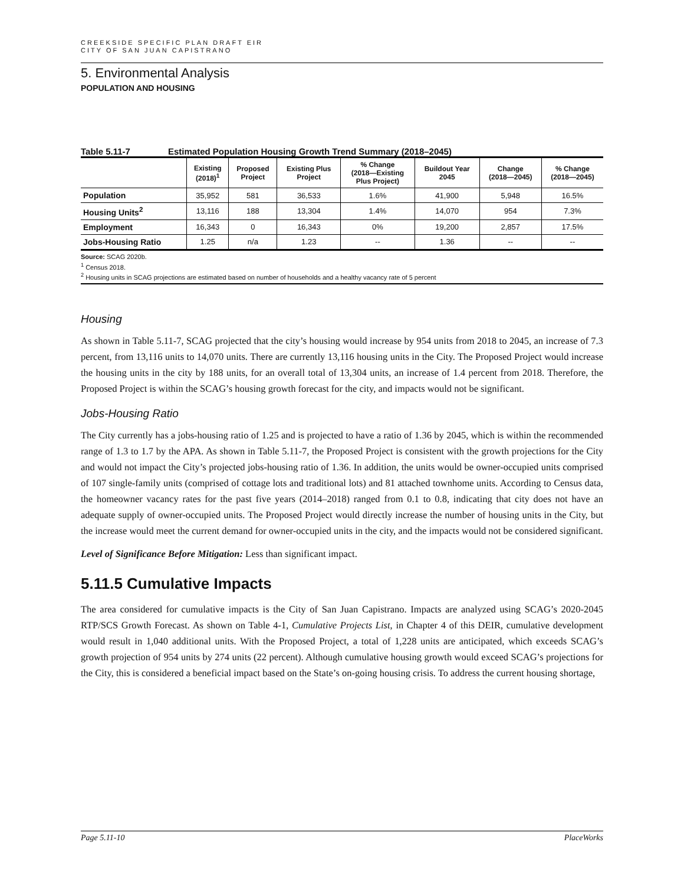CREEKSIDE SPECIFIC PLAN DRAFT EIR
CITY OF SAN JUAN CAPISTRANO
5. Environmental Analysis
POPULATION AND HOUSING
Table 5.11-7 Estimated Population Housing Growth Trend Summary (2018–2045)
| | Existing (2018)<sup>1</sup> | Proposed Project | Existing Plus Project | % Change (2018—Existing Plus Project) | Buildout Year 2045 | Change (2018—2045) | % Change (2018—2045) |
| --- | --- | --- | --- | --- | --- | --- | --- |
| Population | 35,952 | 581 | 36,533 | 1.6% | 41,900 | 5,948 | 16.5% |
| Housing Units<sup>2</sup> | 13,116 | 188 | 13,304 | 1.4% | 14,070 | 954 | 7.3% |
| Employment | 16,343 | 0 | 16,343 | 0% | 19,200 | 2,857 | 17.5% |
| Jobs-Housing Ratio | 1.25 | n/a | 1.23 | -- | 1.36 | -- | -- |
Source: SCAG 2020b.
<sup>1</sup> Census 2018.
<sup>2</sup> Housing units in SCAG projections are estimated based on number of households and a healthy vacancy rate of 5 percent
Housing
As shown in Table 5.11-7, SCAG projected that the city’s housing would increase by 954 units from 2018 to 2045, an increase of 7.3 percent, from 13,116 units to 14,070 units. There are currently 13,116 housing units in the City. The Proposed Project would increase the housing units in the city by 188 units, for an overall total of 13,304 units, an increase of 1.4 percent from 2018. Therefore, the Proposed Project is within the SCAG’s housing growth forecast for the city, and impacts would not be significant.
Jobs-Housing Ratio
The City currently has a jobs-housing ratio of 1.25 and is projected to have a ratio of 1.36 by 2045, which is within the recommended range of 1.3 to 1.7 by the APA. As shown in Table 5.11-7, the Proposed Project is consistent with the growth projections for the City and would not impact the City’s projected jobs-housing ratio of 1.36. In addition, the units would be owner-occupied units comprised of 107 single-family units (comprised of cottage lots and traditional lots) and 81 attached townhome units. According to Census data, the homeowner vacancy rates for the past five years (2014–2018) ranged from 0.1 to 0.8, indicating that city does not have an adequate supply of owner-occupied units. The Proposed Project would directly increase the number of housing units in the City, but the increase would meet the current demand for owner-occupied units in the city, and the impacts would not be considered significant.
Level of Significance Before Mitigation: Less than significant impact.
5.11.5 Cumulative Impacts
The area considered for cumulative impacts is the City of San Juan Capistrano. Impacts are analyzed using SCAG’s 2020-2045 RTP/SCS Growth Forecast. As shown on Table 4-1, Cumulative Projects List, in Chapter 4 of this DEIR, cumulative development would result in 1,040 additional units. With the Proposed Project, a total of 1,228 units are anticipated, which exceeds SCAG’s growth projection of 954 units by 274 units (22 percent). Although cumulative housing growth would exceed SCAG’s projections for the City, this is considered a beneficial impact based on the State’s on-going housing crisis. To address the current housing shortage,
Page 5.11-10 PlaceWorks